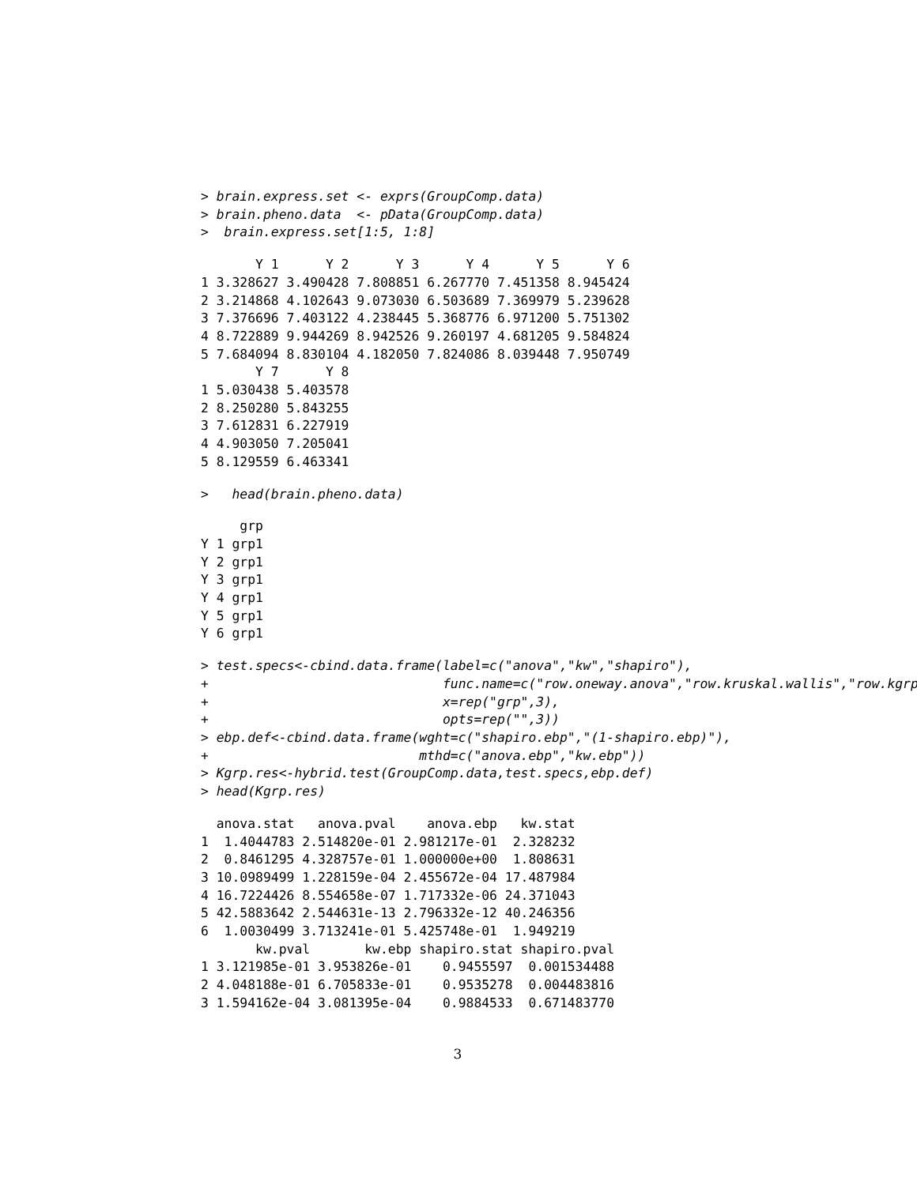> brain.express.set <- exprs(GroupComp.data)
> brain.pheno.data  <- pData(GroupComp.data)
>  brain.express.set[1:5, 1:8]
       Y 1      Y 2      Y 3      Y 4      Y 5      Y 6
1 3.328627 3.490428 7.808851 6.267770 7.451358 8.945424
2 3.214868 4.102643 9.073030 6.503689 7.369979 5.239628
3 7.376696 7.403122 4.238445 5.368776 6.971200 5.751302
4 8.722889 9.944269 8.942526 9.260197 4.681205 9.584824
5 7.684094 8.830104 4.182050 7.824086 8.039448 7.950749
       Y 7      Y 8
1 5.030438 5.403578
2 8.250280 5.843255
3 7.612831 6.227919
4 4.903050 7.205041
5 8.129559 6.463341
>   head(brain.pheno.data)
     grp
Y 1 grp1
Y 2 grp1
Y 3 grp1
Y 4 grp1
Y 5 grp1
Y 6 grp1
> test.specs<-cbind.data.frame(label=c("anova","kw","shapiro"),
+                              func.name=c("row.oneway.anova","row.kruskal.wallis","row.kgrp
+                              x=rep("grp",3),
+                              opts=rep("",3))
> ebp.def<-cbind.data.frame(wght=c("shapiro.ebp","(1-shapiro.ebp)"),
+                           mthd=c("anova.ebp","kw.ebp"))
> Kgrp.res<-hybrid.test(GroupComp.data,test.specs,ebp.def)
> head(Kgrp.res)
  anova.stat   anova.pval    anova.ebp   kw.stat
1  1.4044783 2.514820e-01 2.981217e-01  2.328232
2  0.8461295 4.328757e-01 1.000000e+00  1.808631
3 10.0989499 1.228159e-04 2.455672e-04 17.487984
4 16.7224426 8.554658e-07 1.717332e-06 24.371043
5 42.5883642 2.544631e-13 2.796332e-12 40.246356
6  1.0030499 3.713241e-01 5.425748e-01  1.949219
       kw.pval       kw.ebp shapiro.stat shapiro.pval
1 3.121985e-01 3.953826e-01    0.9455597  0.001534488
2 4.048188e-01 6.705833e-01    0.9535278  0.004483816
3 1.594162e-04 3.081395e-04    0.9884533  0.671483770
3